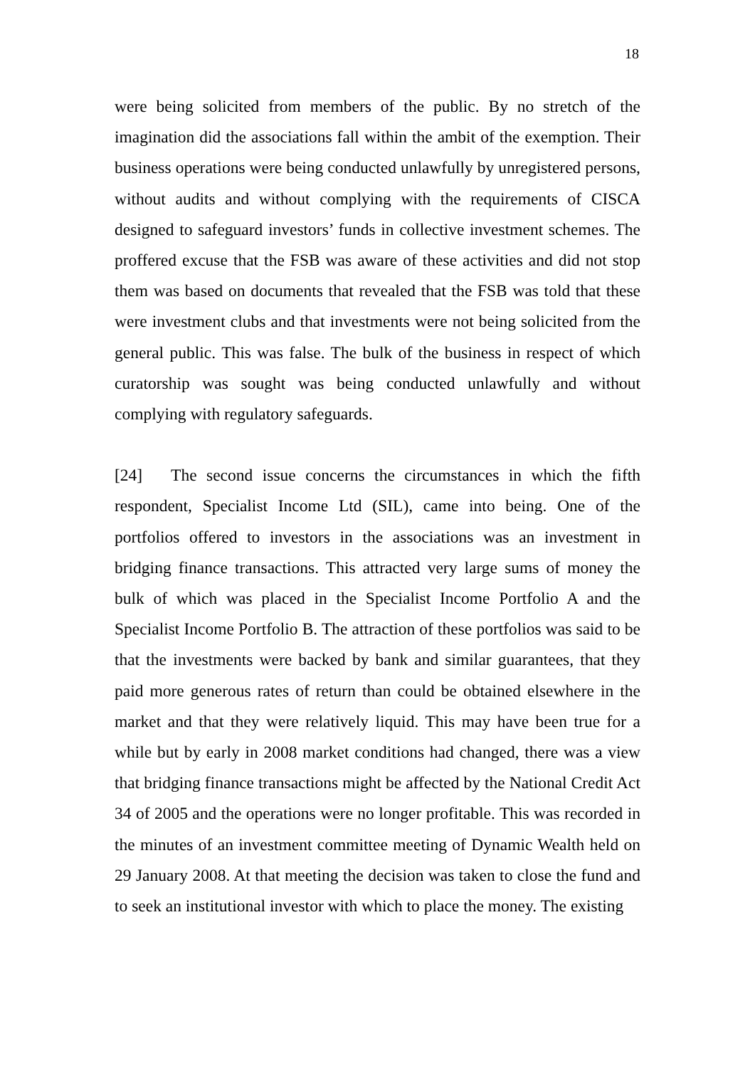18
were being solicited from members of the public. By no stretch of the imagination did the associations fall within the ambit of the exemption. Their business operations were being conducted unlawfully by unregistered persons, without audits and without complying with the requirements of CISCA designed to safeguard investors’ funds in collective investment schemes. The proffered excuse that the FSB was aware of these activities and did not stop them was based on documents that revealed that the FSB was told that these were investment clubs and that investments were not being solicited from the general public. This was false. The bulk of the business in respect of which curatorship was sought was being conducted unlawfully and without complying with regulatory safeguards.
[24] The second issue concerns the circumstances in which the fifth respondent, Specialist Income Ltd (SIL), came into being. One of the portfolios offered to investors in the associations was an investment in bridging finance transactions. This attracted very large sums of money the bulk of which was placed in the Specialist Income Portfolio A and the Specialist Income Portfolio B. The attraction of these portfolios was said to be that the investments were backed by bank and similar guarantees, that they paid more generous rates of return than could be obtained elsewhere in the market and that they were relatively liquid. This may have been true for a while but by early in 2008 market conditions had changed, there was a view that bridging finance transactions might be affected by the National Credit Act 34 of 2005 and the operations were no longer profitable. This was recorded in the minutes of an investment committee meeting of Dynamic Wealth held on 29 January 2008. At that meeting the decision was taken to close the fund and to seek an institutional investor with which to place the money. The existing